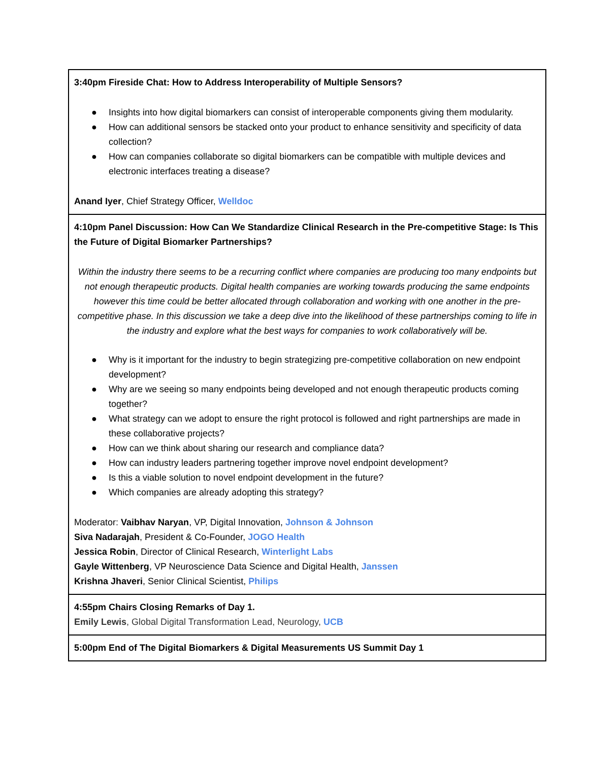| 3:40pm Fireside Chat: How to Address Interoperability of Multiple Sensors? ● Insights into how digital biomarkers can consist of interoperable components giving them modularity. ● How can additional sensors be stacked onto your product to enhance sensitivity and specificity of data collection? ● How can companies collaborate so digital biomarkers can be compatible with multiple devices and electronic interfaces treating a disease? Anand Iyer , Chief Strategy Officer, Welldoc |
| 4:10pm Panel Discussion: How Can We Standardize Clinical Research in the Pre-competitive Stage: Is This the Future of Digital Biomarker Partnerships? Within the industry there seems to be a recurring conflict where companies are producing too many endpoints but not enough therapeutic products. Digital health companies are working towards producing the same endpoints however this time could be better allocated through collaboration and working with one another in the pre-competitive phase. In this discussion we take a deep dive into the likelihood of these partnerships coming to life in the industry and explore what the best ways for companies to work collaboratively will be. ● Why is it important for the industry to begin strategizing pre-competitive collaboration on new endpoint development? ● Why are we seeing so many endpoints being developed and not enough therapeutic products coming together? ● What strategy can we adopt to ensure the right protocol is followed and right partnerships are made in these collaborative projects? ● How can we think about sharing our research and compliance data? ● How can industry leaders partnering together improve novel endpoint development? ● Is this a viable solution to novel endpoint development in the future? ● Which companies are already adopting this strategy? Moderator: Vaibhav Naryan , VP, Digital Innovation, Johnson & Johnson Siva Nadarajah , President & Co-Founder, JOGO Health Jessica Robin , Director of Clinical Research, Winterlight Labs Gayle Wittenberg , VP Neuroscience Data Science and Digital Health, Janssen Krishna Jhaveri , Senior Clinical Scientist, Philips |
| 4:55pm Chairs Closing Remarks of Day 1. Emily Lewis , Global Digital Transformation Lead, Neurology, UCB |
| 5:00pm End of The Digital Biomarkers & Digital Measurements US Summit Day 1 |